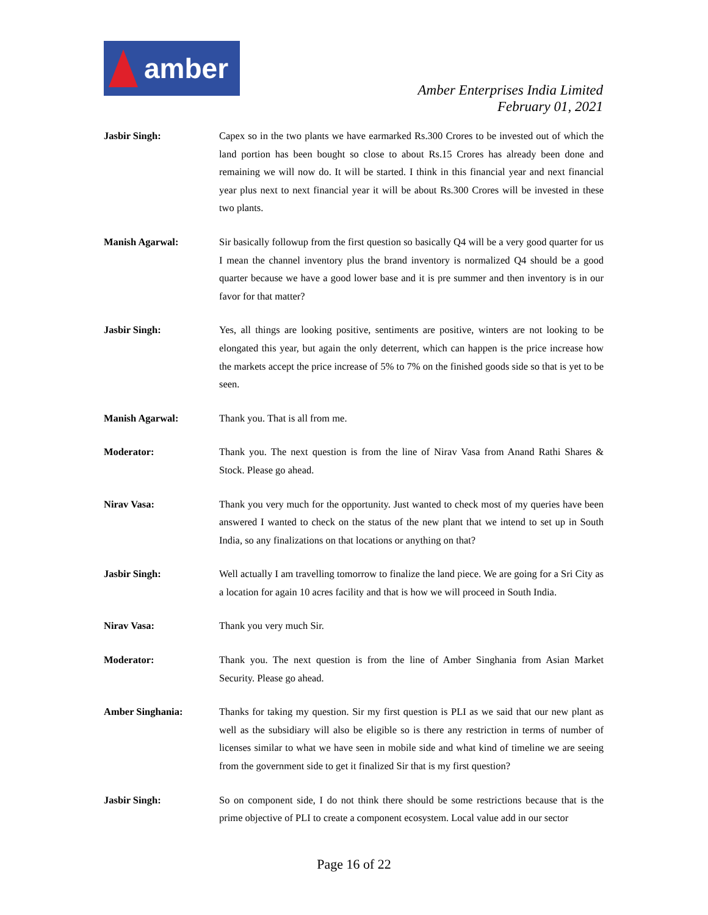amber
Amber Enterprises India Limited
February 01, 2021
Jasbir Singh: Capex so in the two plants we have earmarked Rs.300 Crores to be invested out of which the land portion has been bought so close to about Rs.15 Crores has already been done and remaining we will now do. It will be started. I think in this financial year and next financial year plus next to next financial year it will be about Rs.300 Crores will be invested in these two plants.
Manish Agarwal: Sir basically followup from the first question so basically Q4 will be a very good quarter for us I mean the channel inventory plus the brand inventory is normalized Q4 should be a good quarter because we have a good lower base and it is pre summer and then inventory is in our favor for that matter?
Jasbir Singh: Yes, all things are looking positive, sentiments are positive, winters are not looking to be elongated this year, but again the only deterrent, which can happen is the price increase how the markets accept the price increase of 5% to 7% on the finished goods side so that is yet to be seen.
Manish Agarwal: Thank you. That is all from me.
Moderator: Thank you. The next question is from the line of Nirav Vasa from Anand Rathi Shares & Stock. Please go ahead.
Nirav Vasa: Thank you very much for the opportunity. Just wanted to check most of my queries have been answered I wanted to check on the status of the new plant that we intend to set up in South India, so any finalizations on that locations or anything on that?
Jasbir Singh: Well actually I am travelling tomorrow to finalize the land piece. We are going for a Sri City as a location for again 10 acres facility and that is how we will proceed in South India.
Nirav Vasa: Thank you very much Sir.
Moderator: Thank you. The next question is from the line of Amber Singhania from Asian Market Security. Please go ahead.
Amber Singhania: Thanks for taking my question. Sir my first question is PLI as we said that our new plant as well as the subsidiary will also be eligible so is there any restriction in terms of number of licenses similar to what we have seen in mobile side and what kind of timeline we are seeing from the government side to get it finalized Sir that is my first question?
Jasbir Singh: So on component side, I do not think there should be some restrictions because that is the prime objective of PLI to create a component ecosystem. Local value add in our sector
Page 16 of 22